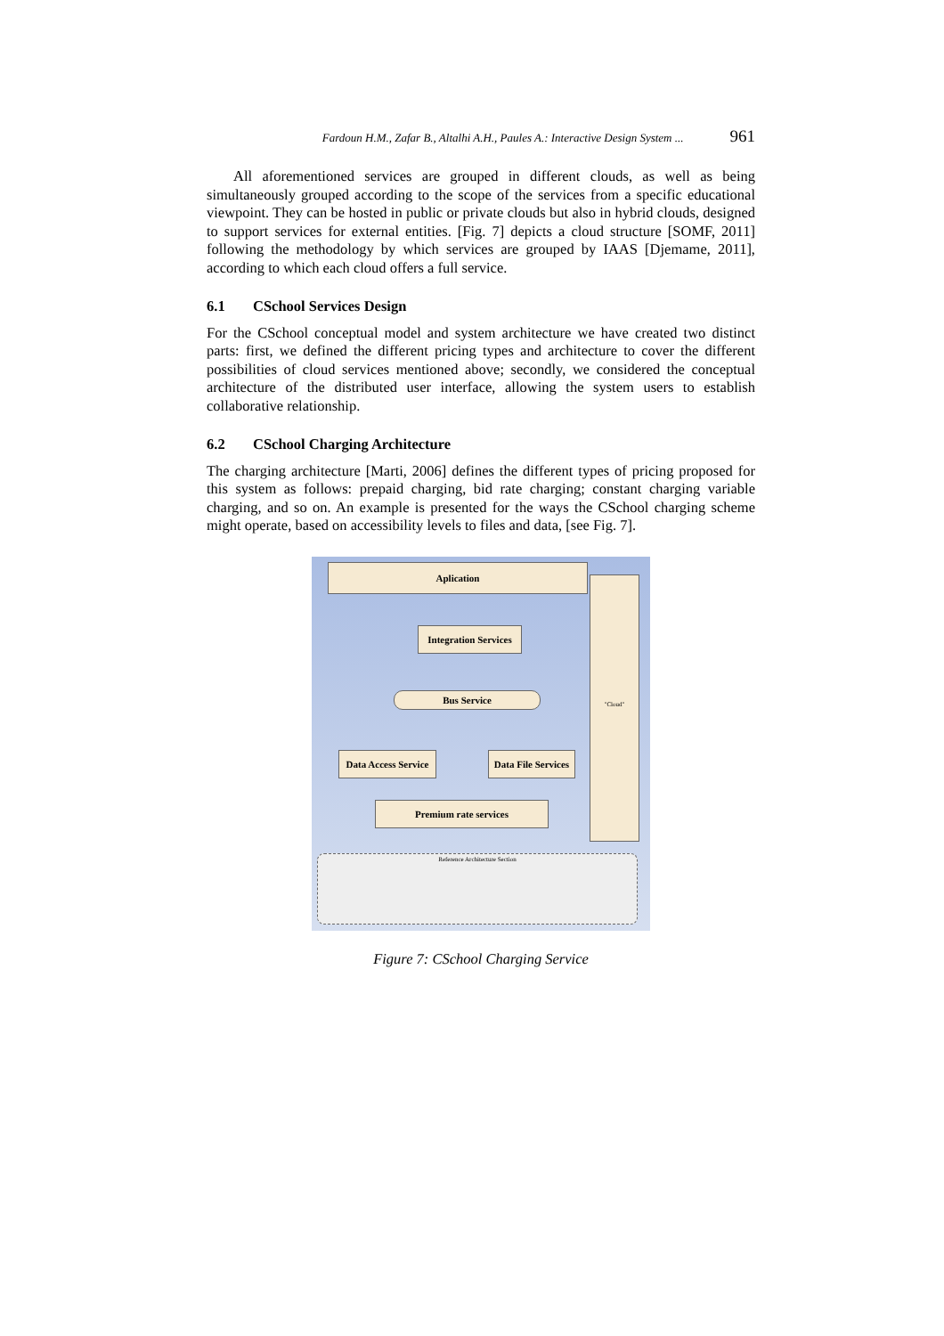Fardoun H.M., Zafar B., Altalhi A.H., Paules A.: Interactive Design System ... 961
All aforementioned services are grouped in different clouds, as well as being simultaneously grouped according to the scope of the services from a specific educational viewpoint. They can be hosted in public or private clouds but also in hybrid clouds, designed to support services for external entities. [Fig. 7] depicts a cloud structure [SOMF, 2011] following the methodology by which services are grouped by IAAS [Djemame, 2011], according to which each cloud offers a full service.
6.1 CSchool Services Design
For the CSchool conceptual model and system architecture we have created two distinct parts: first, we defined the different pricing types and architecture to cover the different possibilities of cloud services mentioned above; secondly, we considered the conceptual architecture of the distributed user interface, allowing the system users to establish collaborative relationship.
6.2 CSchool Charging Architecture
The charging architecture [Marti, 2006] defines the different types of pricing proposed for this system as follows: prepaid charging, bid rate charging; constant charging variable charging, and so on. An example is presented for the ways the CSchool charging scheme might operate, based on accessibility levels to files and data, [see Fig. 7].
Aplication
"Cloud"
Integration Services
Bus Service
Data Access Service
Data File Services
Premium rate services
Reference Architecture Section
Figure 7: CSchool Charging Service